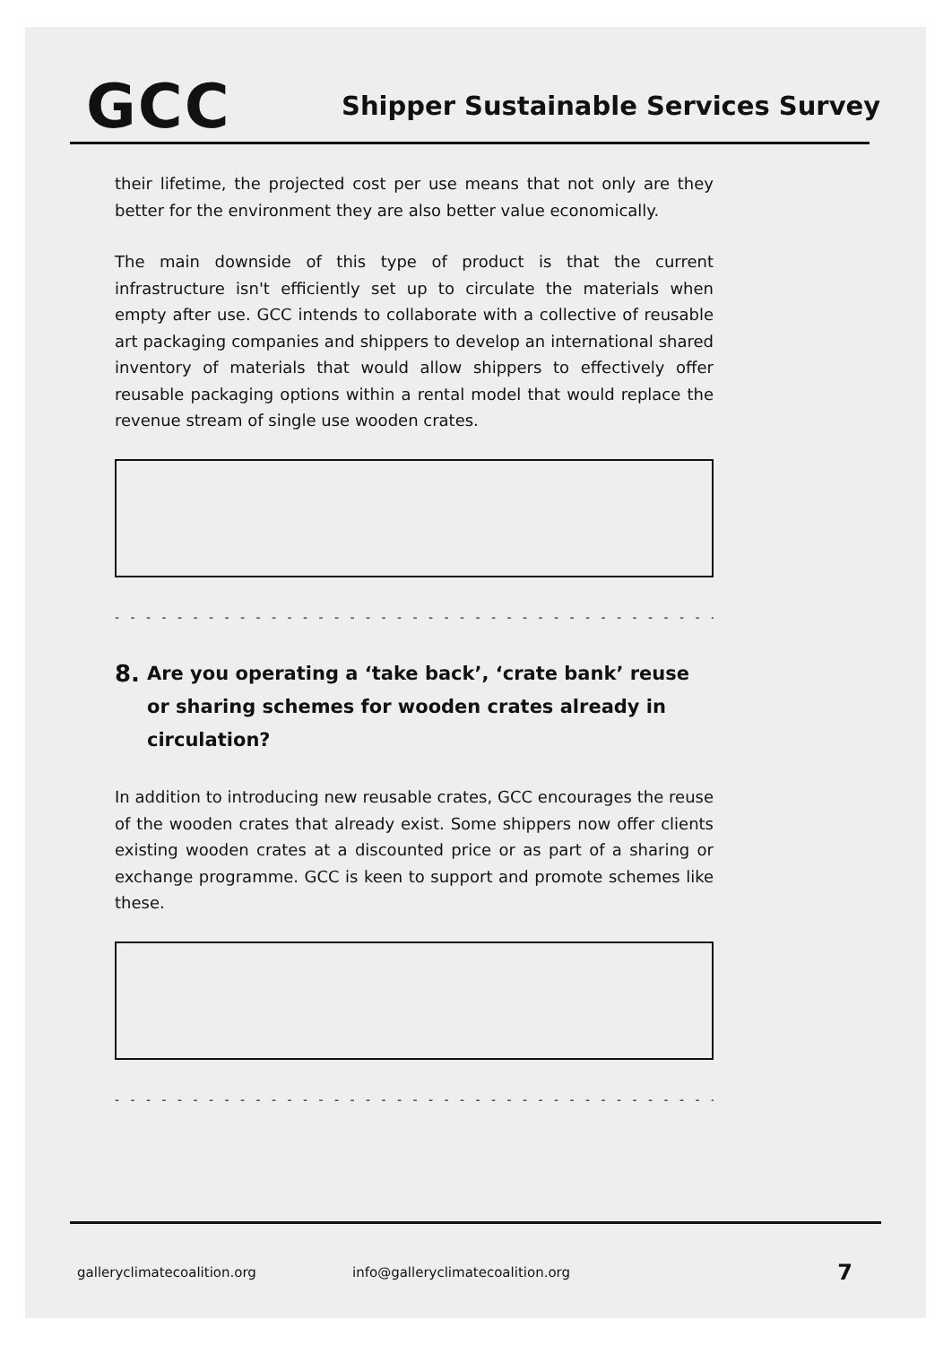GCC
Shipper Sustainable Services Survey
their lifetime, the projected cost per use means that not only are they better for the environment they are also better value economically.
The main downside of this type of product is that the current infrastructure isn't efficiently set up to circulate the materials when empty after use. GCC intends to collaborate with a collective of reusable art packaging companies and shippers to develop an international shared inventory of materials that would allow shippers to effectively offer reusable packaging options within a rental model that would replace the revenue stream of single use wooden crates.
- - - - - - - - - - - - - - - - - - - - - - - - - - - - - - - - - - - - - - - - - - -
8.
Are you operating a ‘take back’, ‘crate bank’ reuse or sharing schemes for wooden crates already in circulation?
In addition to introducing new reusable crates, GCC encourages the reuse of the wooden crates that already exist. Some shippers now offer clients existing wooden crates at a discounted price or as part of a sharing or exchange programme. GCC is keen to support and promote schemes like these.
- - - - - - - - - - - - - - - - - - - - - - - - - - - - - - - - - - - - - - - - - - -
galleryclimatecoalition.org info@galleryclimatecoalition.org 7